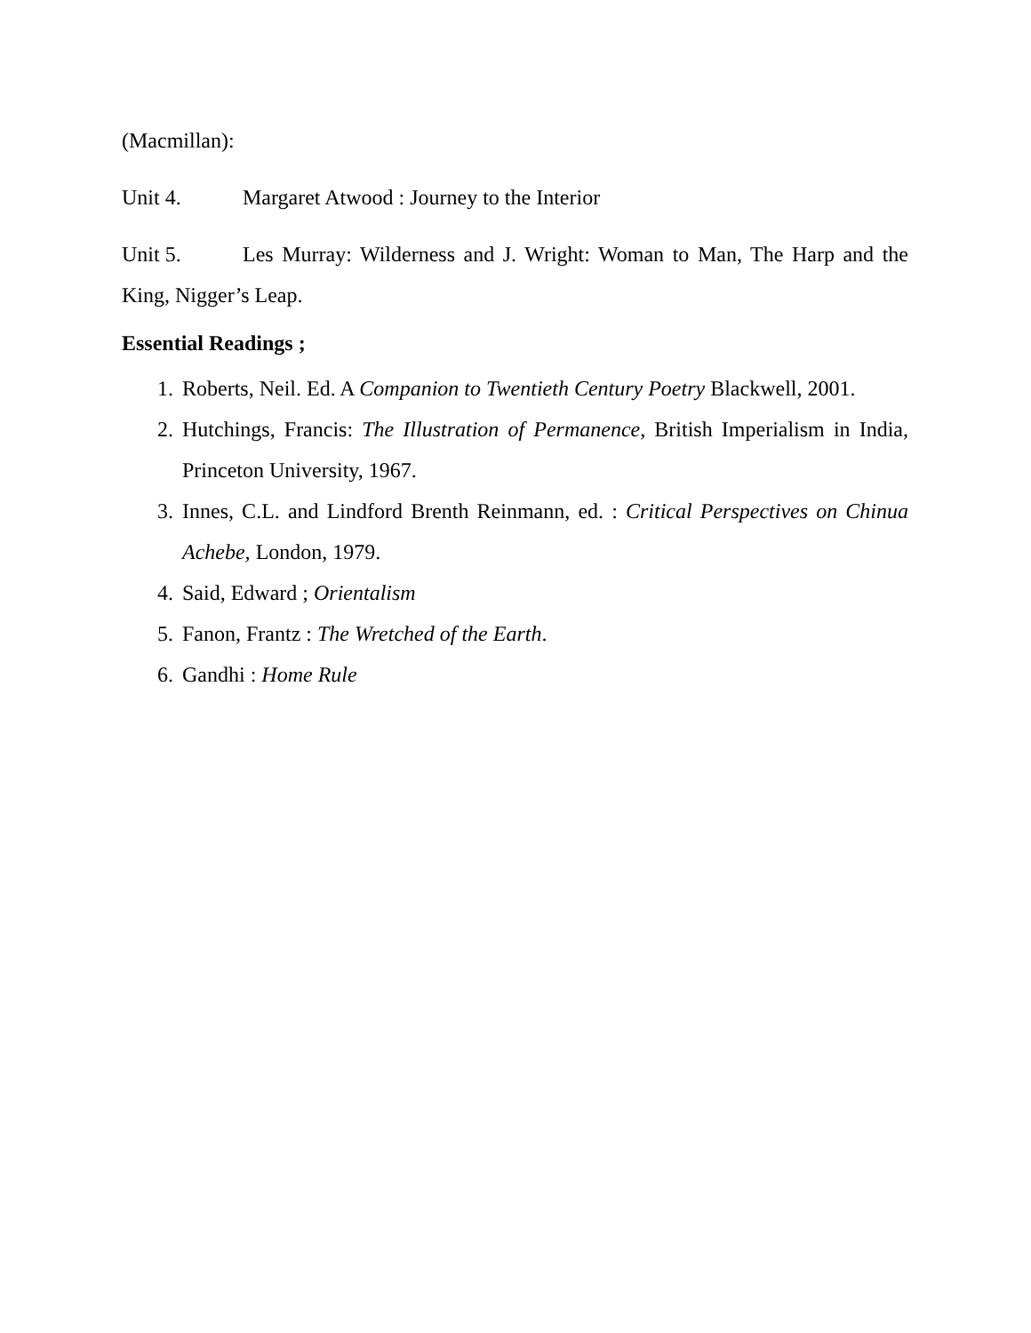(Macmillan):
Unit 4. Margaret Atwood : Journey to the Interior
Unit 5. Les Murray: Wilderness and J. Wright: Woman to Man, The Harp and the King, Nigger’s Leap.
Essential Readings ;
1. Roberts, Neil. Ed. A Companion to Twentieth Century Poetry Blackwell, 2001.
2. Hutchings, Francis: The Illustration of Permanence, British Imperialism in India, Princeton University, 1967.
3. Innes, C.L. and Lindford Brenth Reinmann, ed. : Critical Perspectives on Chinua Achebe, London, 1979.
4. Said, Edward ; Orientalism
5. Fanon, Frantz : The Wretched of the Earth.
6. Gandhi : Home Rule